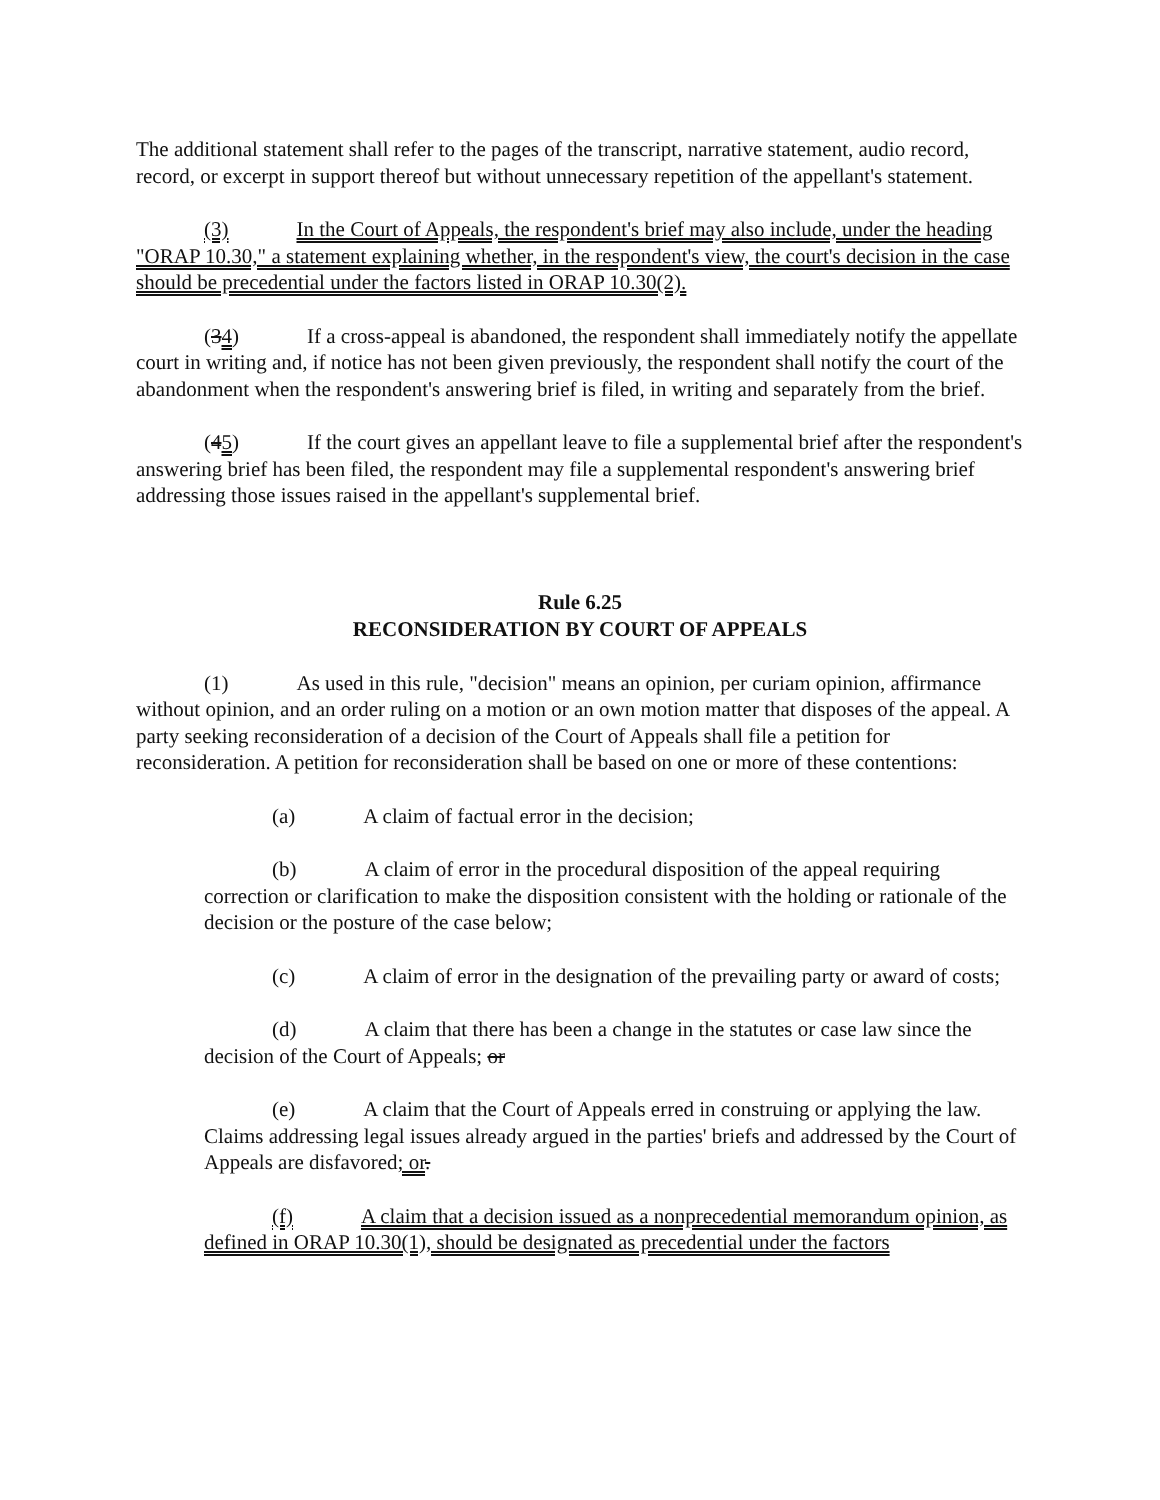The additional statement shall refer to the pages of the transcript, narrative statement, audio record, record, or excerpt in support thereof but without unnecessary repetition of the appellant's statement.
(3) In the Court of Appeals, the respondent's brief may also include, under the heading "ORAP 10.30," a statement explaining whether, in the respondent's view, the court's decision in the case should be precedential under the factors listed in ORAP 10.30(2).
(34) If a cross-appeal is abandoned, the respondent shall immediately notify the appellate court in writing and, if notice has not been given previously, the respondent shall notify the court of the abandonment when the respondent's answering brief is filed, in writing and separately from the brief.
(45) If the court gives an appellant leave to file a supplemental brief after the respondent's answering brief has been filed, the respondent may file a supplemental respondent's answering brief addressing those issues raised in the appellant's supplemental brief.
Rule 6.25
RECONSIDERATION BY COURT OF APPEALS
(1) As used in this rule, "decision" means an opinion, per curiam opinion, affirmance without opinion, and an order ruling on a motion or an own motion matter that disposes of the appeal. A party seeking reconsideration of a decision of the Court of Appeals shall file a petition for reconsideration. A petition for reconsideration shall be based on one or more of these contentions:
(a) A claim of factual error in the decision;
(b) A claim of error in the procedural disposition of the appeal requiring correction or clarification to make the disposition consistent with the holding or rationale of the decision or the posture of the case below;
(c) A claim of error in the designation of the prevailing party or award of costs;
(d) A claim that there has been a change in the statutes or case law since the decision of the Court of Appeals; or
(e) A claim that the Court of Appeals erred in construing or applying the law. Claims addressing legal issues already argued in the parties' briefs and addressed by the Court of Appeals are disfavored; or.
(f) A claim that a decision issued as a nonprecedential memorandum opinion, as defined in ORAP 10.30(1), should be designated as precedential under the factors